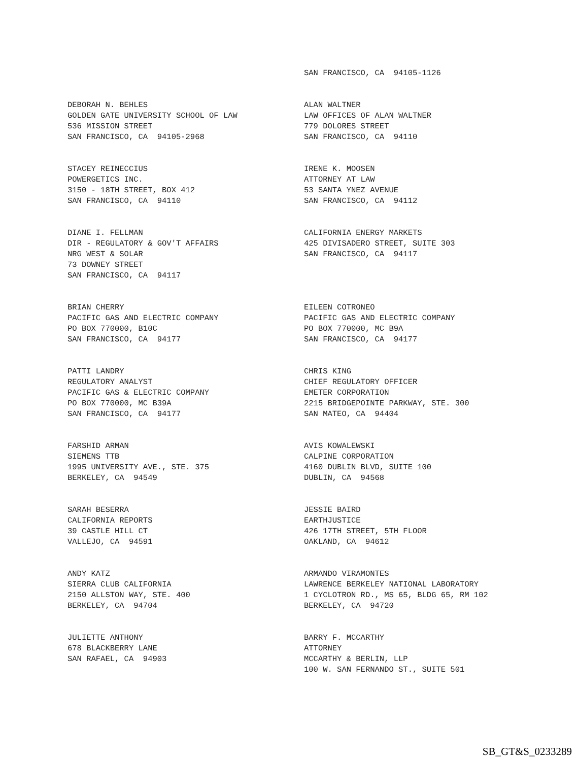SAN FRANCISCO, CA 94105-1126
DEBORAH N. BEHLES GOLDEN GATE UNIVERSITY SCHOOL OF LAW 536 MISSION STREET SAN FRANCISCO, CA 94105-2968
ALAN WALTNER LAW OFFICES OF ALAN WALTNER 779 DOLORES STREET SAN FRANCISCO, CA 94110
STACEY REINECCIUS POWERGETICS INC. 3150 - 18TH STREET, BOX 412 SAN FRANCISCO, CA 94110
IRENE K. MOOSEN ATTORNEY AT LAW 53 SANTA YNEZ AVENUE SAN FRANCISCO, CA 94112
DIANE I. FELLMAN DIR - REGULATORY & GOV'T AFFAIRS NRG WEST & SOLAR 73 DOWNEY STREET SAN FRANCISCO, CA 94117
CALIFORNIA ENERGY MARKETS 425 DIVISADERO STREET, SUITE 303 SAN FRANCISCO, CA 94117
BRIAN CHERRY PACIFIC GAS AND ELECTRIC COMPANY PO BOX 770000, B10C SAN FRANCISCO, CA 94177
EILEEN COTRONEO PACIFIC GAS AND ELECTRIC COMPANY PO BOX 770000, MC B9A SAN FRANCISCO, CA 94177
PATTI LANDRY REGULATORY ANALYST PACIFIC GAS & ELECTRIC COMPANY PO BOX 770000, MC B39A SAN FRANCISCO, CA 94177
CHRIS KING CHIEF REGULATORY OFFICER EMETER CORPORATION 2215 BRIDGEPOINTE PARKWAY, STE. 300 SAN MATEO, CA 94404
FARSHID ARMAN SIEMENS TTB 1995 UNIVERSITY AVE., STE. 375 BERKELEY, CA 94549
AVIS KOWALEWSKI CALPINE CORPORATION 4160 DUBLIN BLVD, SUITE 100 DUBLIN, CA 94568
SARAH BESERRA CALIFORNIA REPORTS 39 CASTLE HILL CT VALLEJO, CA 94591
JESSIE BAIRD EARTHJUSTICE 426 17TH STREET, 5TH FLOOR OAKLAND, CA 94612
ANDY KATZ SIERRA CLUB CALIFORNIA 2150 ALLSTON WAY, STE. 400 BERKELEY, CA 94704
ARMANDO VIRAMONTES LAWRENCE BERKELEY NATIONAL LABORATORY 1 CYCLOTRON RD., MS 65, BLDG 65, RM 102 BERKELEY, CA 94720
JULIETTE ANTHONY 678 BLACKBERRY LANE SAN RAFAEL, CA 94903
BARRY F. MCCARTHY ATTORNEY MCCARTHY & BERLIN, LLP 100 W. SAN FERNANDO ST., SUITE 501
SB_GT&S_0233289